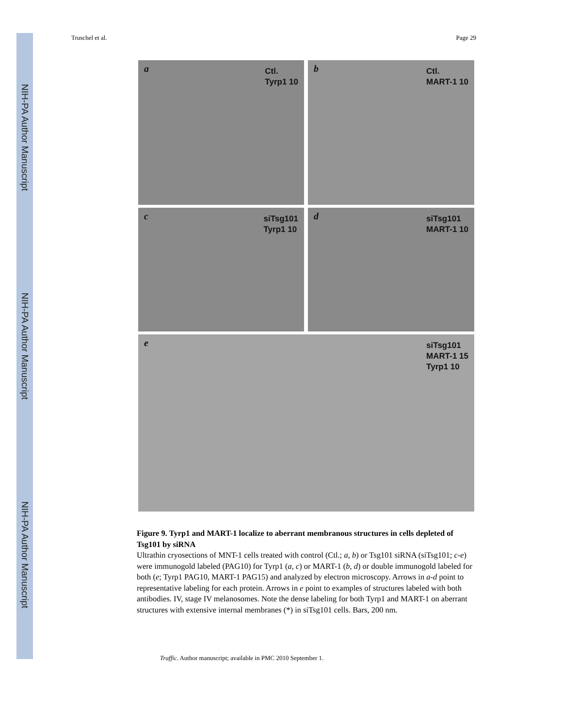NIH-PA Author Manuscript
NIH-PA Author Manuscript
NIH-PA Author Manuscript
Truschel et al. Page 29
a Ctl.
Tyrp1 10
b Ctl.
MART-1 10
c siTsg101
Tyrp1 10
d siTsg101
MART-1 10
e siTsg101
MART-1 15
Tyrp1 10
Figure 9. Tyrp1 and MART-1 localize to aberrant membranous structures in cells depleted of Tsg101 by siRNA
Ultrathin cryosections of MNT-1 cells treated with control (Ctl.; a, b) or Tsg101 siRNA (siTsg101; c-e) were immunogold labeled (PAG10) for Tyrp1 (a, c) or MART-1 (b, d) or double immunogold labeled for both (e; Tyrp1 PAG10, MART-1 PAG15) and analyzed by electron microscopy. Arrows in a-d point to representative labeling for each protein. Arrows in e point to examples of structures labeled with both antibodies. IV, stage IV melanosomes. Note the dense labeling for both Tyrp1 and MART-1 on aberrant structures with extensive internal membranes (*) in siTsg101 cells. Bars, 200 nm.
Traffic. Author manuscript; available in PMC 2010 September 1.